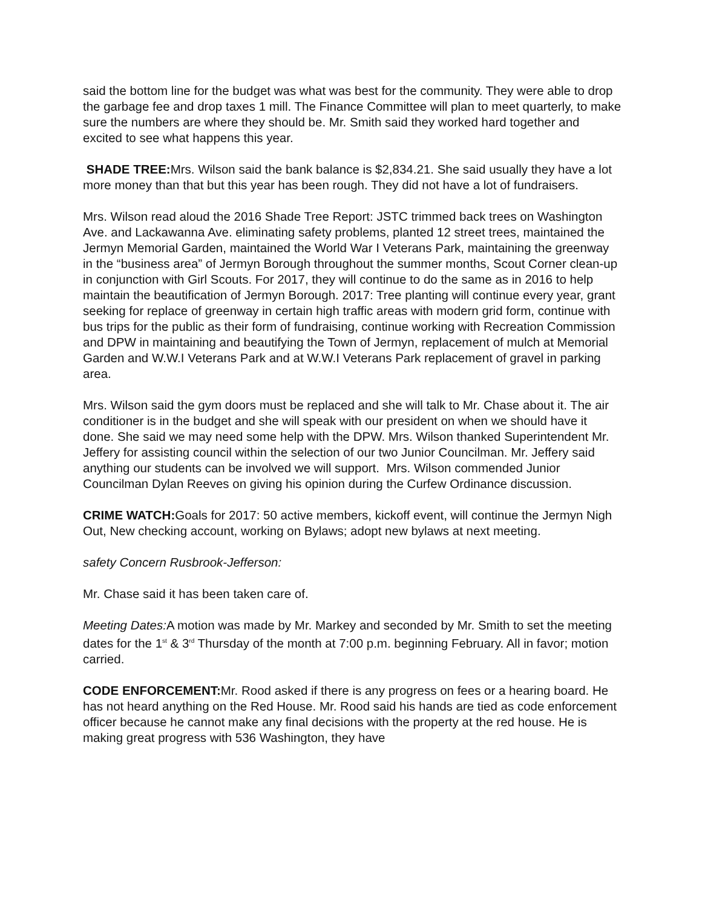said the bottom line for the budget was what was best for the community. They were able to drop the garbage fee and drop taxes 1 mill. The Finance Committee will plan to meet quarterly, to make sure the numbers are where they should be. Mr. Smith said they worked hard together and excited to see what happens this year.
SHADE TREE: Mrs. Wilson said the bank balance is $2,834.21. She said usually they have a lot more money than that but this year has been rough. They did not have a lot of fundraisers.
Mrs. Wilson read aloud the 2016 Shade Tree Report: JSTC trimmed back trees on Washington Ave. and Lackawanna Ave. eliminating safety problems, planted 12 street trees, maintained the Jermyn Memorial Garden, maintained the World War I Veterans Park, maintaining the greenway in the “business area” of Jermyn Borough throughout the summer months, Scout Corner clean-up in conjunction with Girl Scouts. For 2017, they will continue to do the same as in 2016 to help maintain the beautification of Jermyn Borough. 2017: Tree planting will continue every year, grant seeking for replace of greenway in certain high traffic areas with modern grid form, continue with bus trips for the public as their form of fundraising, continue working with Recreation Commission and DPW in maintaining and beautifying the Town of Jermyn, replacement of mulch at Memorial Garden and W.W.I Veterans Park and at W.W.I Veterans Park replacement of gravel in parking area.
Mrs. Wilson said the gym doors must be replaced and she will talk to Mr. Chase about it. The air conditioner is in the budget and she will speak with our president on when we should have it done. She said we may need some help with the DPW. Mrs. Wilson thanked Superintendent Mr. Jeffery for assisting council within the selection of our two Junior Councilman. Mr. Jeffery said anything our students can be involved we will support. Mrs. Wilson commended Junior Councilman Dylan Reeves on giving his opinion during the Curfew Ordinance discussion.
CRIME WATCH: Goals for 2017: 50 active members, kickoff event, will continue the Jermyn Nigh Out, New checking account, working on Bylaws; adopt new bylaws at next meeting.
safety Concern Rusbrook-Jefferson:
Mr. Chase said it has been taken care of.
Meeting Dates: A motion was made by Mr. Markey and seconded by Mr. Smith to set the meeting dates for the 1<sup>st</sup> & 3<sup>rd</sup> Thursday of the month at 7:00 p.m. beginning February. All in favor; motion carried.
CODE ENFORCEMENT: Mr. Rood asked if there is any progress on fees or a hearing board. He has not heard anything on the Red House. Mr. Rood said his hands are tied as code enforcement officer because he cannot make any final decisions with the property at the red house. He is making great progress with 536 Washington, they have